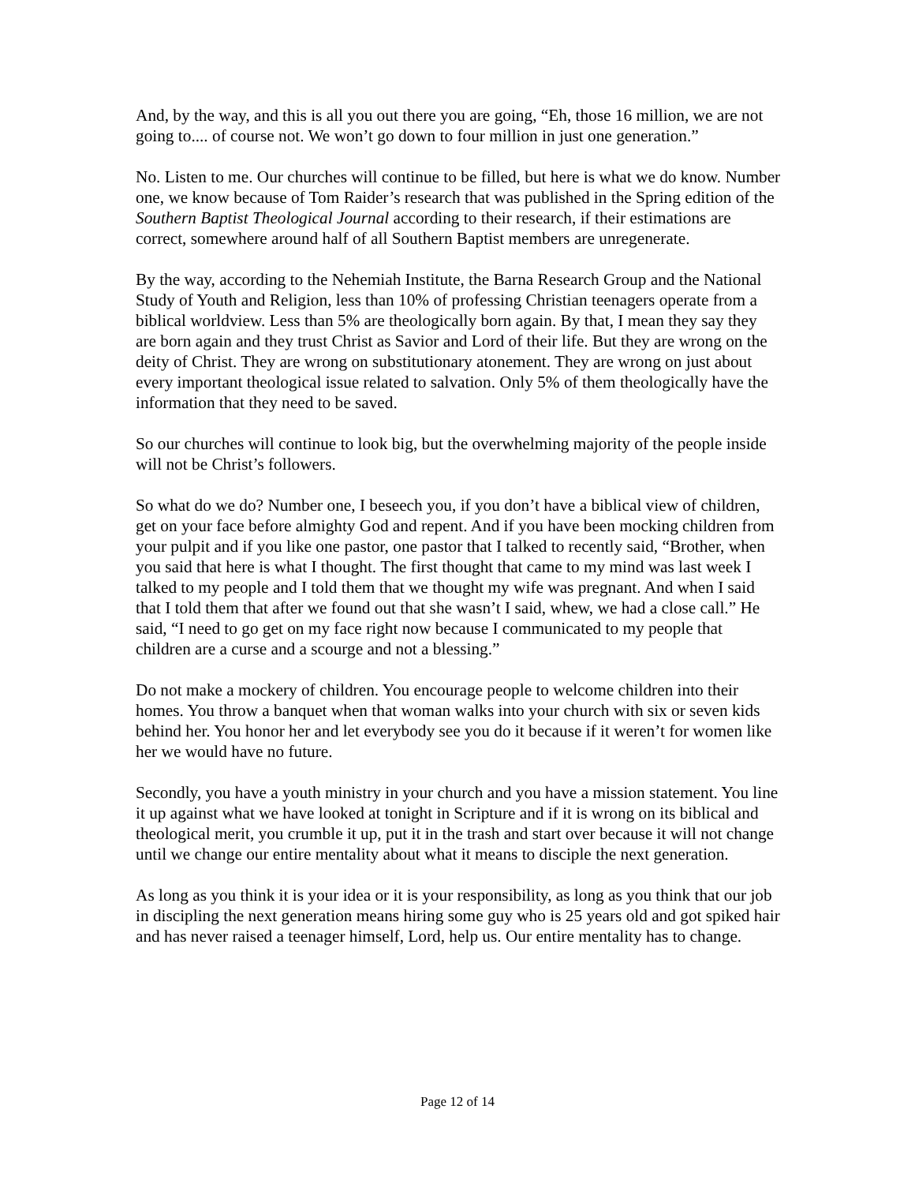And, by the way, and this is all you out there you are going, “Eh, those 16 million, we are not going to.... of course not. We won’t go down to four million in just one generation.”
No. Listen to me. Our churches will continue to be filled, but here is what we do know. Number one, we know because of Tom Raider’s research that was published in the Spring edition of the Southern Baptist Theological Journal according to their research, if their estimations are correct, somewhere around half of all Southern Baptist members are unregenerate.
By the way, according to the Nehemiah Institute, the Barna Research Group and the National Study of Youth and Religion, less than 10% of professing Christian teenagers operate from a biblical worldview. Less than 5% are theologically born again. By that, I mean they say they are born again and they trust Christ as Savior and Lord of their life. But they are wrong on the deity of Christ. They are wrong on substitutionary atonement. They are wrong on just about every important theological issue related to salvation. Only 5% of them theologically have the information that they need to be saved.
So our churches will continue to look big, but the overwhelming majority of the people inside will not be Christ’s followers.
So what do we do? Number one, I beseech you, if you don’t have a biblical view of children, get on your face before almighty God and repent. And if you have been mocking children from your pulpit and if you like one pastor, one pastor that I talked to recently said, “Brother, when you said that here is what I thought. The first thought that came to my mind was last week I talked to my people and I told them that we thought my wife was pregnant. And when I said that I told them that after we found out that she wasn’t I said, whew, we had a close call.” He said, “I need to go get on my face right now because I communicated to my people that children are a curse and a scourge and not a blessing.”
Do not make a mockery of children. You encourage people to welcome children into their homes. You throw a banquet when that woman walks into your church with six or seven kids behind her. You honor her and let everybody see you do it because if it weren’t for women like her we would have no future.
Secondly, you have a youth ministry in your church and you have a mission statement. You line it up against what we have looked at tonight in Scripture and if it is wrong on its biblical and theological merit, you crumble it up, put it in the trash and start over because it will not change until we change our entire mentality about what it means to disciple the next generation.
As long as you think it is your idea or it is your responsibility, as long as you think that our job in discipling the next generation means hiring some guy who is 25 years old and got spiked hair and has never raised a teenager himself, Lord, help us. Our entire mentality has to change.
Page 12 of 14